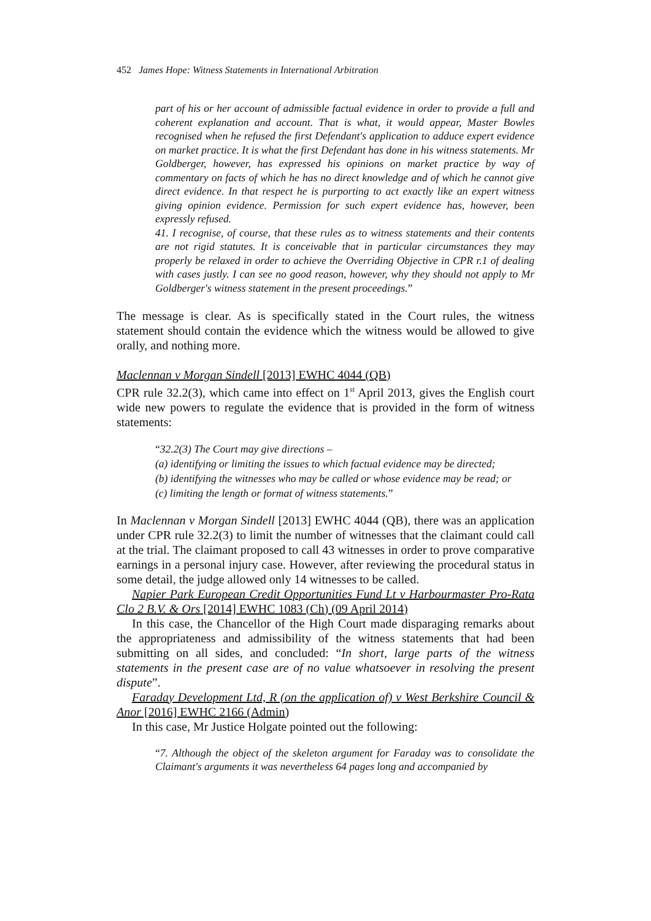452 James Hope: Witness Statements in International Arbitration
part of his or her account of admissible factual evidence in order to provide a full and coherent explanation and account. That is what, it would appear, Master Bowles recognised when he refused the first Defendant's application to adduce expert evidence on market practice. It is what the first Defendant has done in his witness statements. Mr Goldberger, however, has expressed his opinions on market practice by way of commentary on facts of which he has no direct knowledge and of which he cannot give direct evidence. In that respect he is purporting to act exactly like an expert witness giving opinion evidence. Permission for such expert evidence has, however, been expressly refused.
41. I recognise, of course, that these rules as to witness statements and their contents are not rigid statutes. It is conceivable that in particular circumstances they may properly be relaxed in order to achieve the Overriding Objective in CPR r.1 of dealing with cases justly. I can see no good reason, however, why they should not apply to Mr Goldberger's witness statement in the present proceedings.”
The message is clear. As is specifically stated in the Court rules, the witness statement should contain the evidence which the witness would be allowed to give orally, and nothing more.
Maclennan v Morgan Sindell [2013] EWHC 4044 (QB)
CPR rule 32.2(3), which came into effect on 1<sup>st</sup> April 2013, gives the English court wide new powers to regulate the evidence that is provided in the form of witness statements:
“32.2(3) The Court may give directions –
(a) identifying or limiting the issues to which factual evidence may be directed;
(b) identifying the witnesses who may be called or whose evidence may be read; or
(c) limiting the length or format of witness statements.”
In Maclennan v Morgan Sindell [2013] EWHC 4044 (QB), there was an application under CPR rule 32.2(3) to limit the number of witnesses that the claimant could call at the trial. The claimant proposed to call 43 witnesses in order to prove comparative earnings in a personal injury case. However, after reviewing the procedural status in some detail, the judge allowed only 14 witnesses to be called.
Napier Park European Credit Opportunities Fund Lt v Harbourmaster Pro-Rata Clo 2 B.V. & Ors [2014] EWHC 1083 (Ch) (09 April 2014)
In this case, the Chancellor of the High Court made disparaging remarks about the appropriateness and admissibility of the witness statements that had been submitting on all sides, and concluded: “In short, large parts of the witness statements in the present case are of no value whatsoever in resolving the present dispute”.
Faraday Development Ltd, R (on the application of) v West Berkshire Council & Anor [2016] EWHC 2166 (Admin)
In this case, Mr Justice Holgate pointed out the following:
“7. Although the object of the skeleton argument for Faraday was to consolidate the Claimant's arguments it was nevertheless 64 pages long and accompanied by